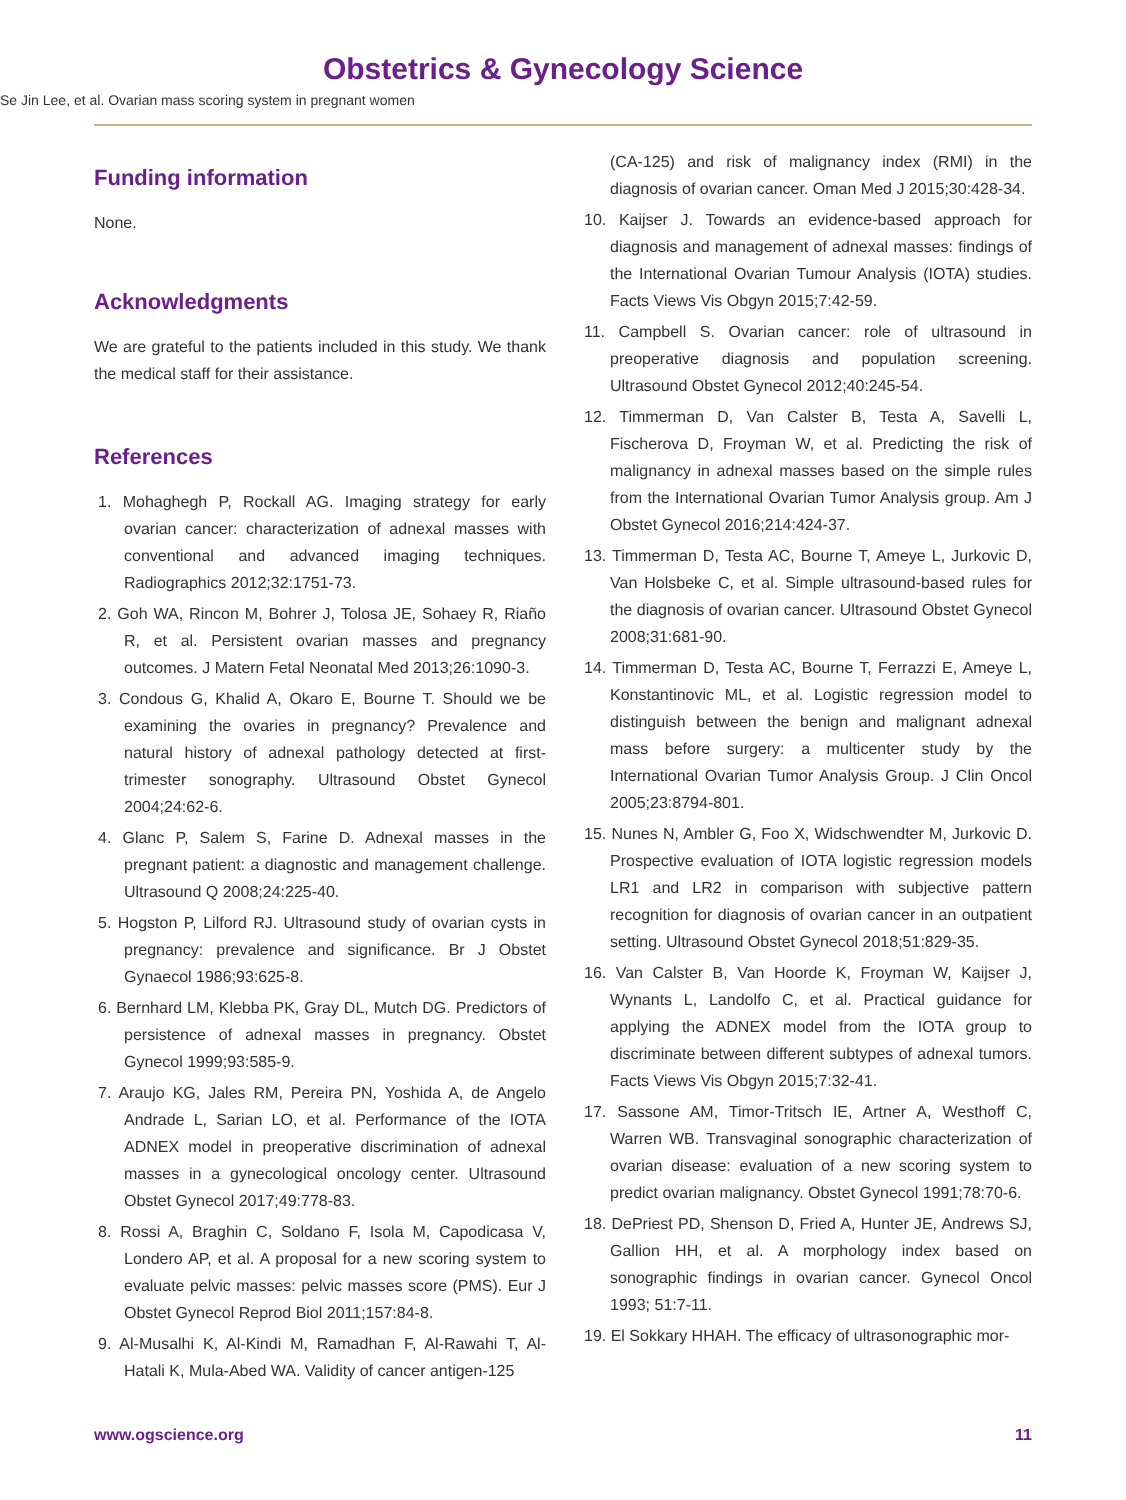Obstetrics & Gynecology Science
Se Jin Lee, et al. Ovarian mass scoring system in pregnant women
Funding information
None.
Acknowledgments
We are grateful to the patients included in this study. We thank the medical staff for their assistance.
References
1. Mohaghegh P, Rockall AG. Imaging strategy for early ovarian cancer: characterization of adnexal masses with conventional and advanced imaging techniques. Radiographics 2012;32:1751-73.
2. Goh WA, Rincon M, Bohrer J, Tolosa JE, Sohaey R, Riaño R, et al. Persistent ovarian masses and pregnancy outcomes. J Matern Fetal Neonatal Med 2013;26:1090-3.
3. Condous G, Khalid A, Okaro E, Bourne T. Should we be examining the ovaries in pregnancy? Prevalence and natural history of adnexal pathology detected at first-trimester sonography. Ultrasound Obstet Gynecol 2004;24:62-6.
4. Glanc P, Salem S, Farine D. Adnexal masses in the pregnant patient: a diagnostic and management challenge. Ultrasound Q 2008;24:225-40.
5. Hogston P, Lilford RJ. Ultrasound study of ovarian cysts in pregnancy: prevalence and significance. Br J Obstet Gynaecol 1986;93:625-8.
6. Bernhard LM, Klebba PK, Gray DL, Mutch DG. Predictors of persistence of adnexal masses in pregnancy. Obstet Gynecol 1999;93:585-9.
7. Araujo KG, Jales RM, Pereira PN, Yoshida A, de Angelo Andrade L, Sarian LO, et al. Performance of the IOTA ADNEX model in preoperative discrimination of adnexal masses in a gynecological oncology center. Ultrasound Obstet Gynecol 2017;49:778-83.
8. Rossi A, Braghin C, Soldano F, Isola M, Capodicasa V, Londero AP, et al. A proposal for a new scoring system to evaluate pelvic masses: pelvic masses score (PMS). Eur J Obstet Gynecol Reprod Biol 2011;157:84-8.
9. Al-Musalhi K, Al-Kindi M, Ramadhan F, Al-Rawahi T, Al-Hatali K, Mula-Abed WA. Validity of cancer antigen-125
(CA-125) and risk of malignancy index (RMI) in the diagnosis of ovarian cancer. Oman Med J 2015;30:428-34.
10. Kaijser J. Towards an evidence-based approach for diagnosis and management of adnexal masses: findings of the International Ovarian Tumour Analysis (IOTA) studies. Facts Views Vis Obgyn 2015;7:42-59.
11. Campbell S. Ovarian cancer: role of ultrasound in preoperative diagnosis and population screening. Ultrasound Obstet Gynecol 2012;40:245-54.
12. Timmerman D, Van Calster B, Testa A, Savelli L, Fischerova D, Froyman W, et al. Predicting the risk of malignancy in adnexal masses based on the simple rules from the International Ovarian Tumor Analysis group. Am J Obstet Gynecol 2016;214:424-37.
13. Timmerman D, Testa AC, Bourne T, Ameye L, Jurkovic D, Van Holsbeke C, et al. Simple ultrasound-based rules for the diagnosis of ovarian cancer. Ultrasound Obstet Gynecol 2008;31:681-90.
14. Timmerman D, Testa AC, Bourne T, Ferrazzi E, Ameye L, Konstantinovic ML, et al. Logistic regression model to distinguish between the benign and malignant adnexal mass before surgery: a multicenter study by the International Ovarian Tumor Analysis Group. J Clin Oncol 2005;23:8794-801.
15. Nunes N, Ambler G, Foo X, Widschwendter M, Jurkovic D. Prospective evaluation of IOTA logistic regression models LR1 and LR2 in comparison with subjective pattern recognition for diagnosis of ovarian cancer in an outpatient setting. Ultrasound Obstet Gynecol 2018;51:829-35.
16. Van Calster B, Van Hoorde K, Froyman W, Kaijser J, Wynants L, Landolfo C, et al. Practical guidance for applying the ADNEX model from the IOTA group to discriminate between different subtypes of adnexal tumors. Facts Views Vis Obgyn 2015;7:32-41.
17. Sassone AM, Timor-Tritsch IE, Artner A, Westhoff C, Warren WB. Transvaginal sonographic characterization of ovarian disease: evaluation of a new scoring system to predict ovarian malignancy. Obstet Gynecol 1991;78:70-6.
18. DePriest PD, Shenson D, Fried A, Hunter JE, Andrews SJ, Gallion HH, et al. A morphology index based on sonographic findings in ovarian cancer. Gynecol Oncol 1993; 51:7-11.
19. El Sokkary HHAH. The efficacy of ultrasonographic mor-
www.ogscience.org 11